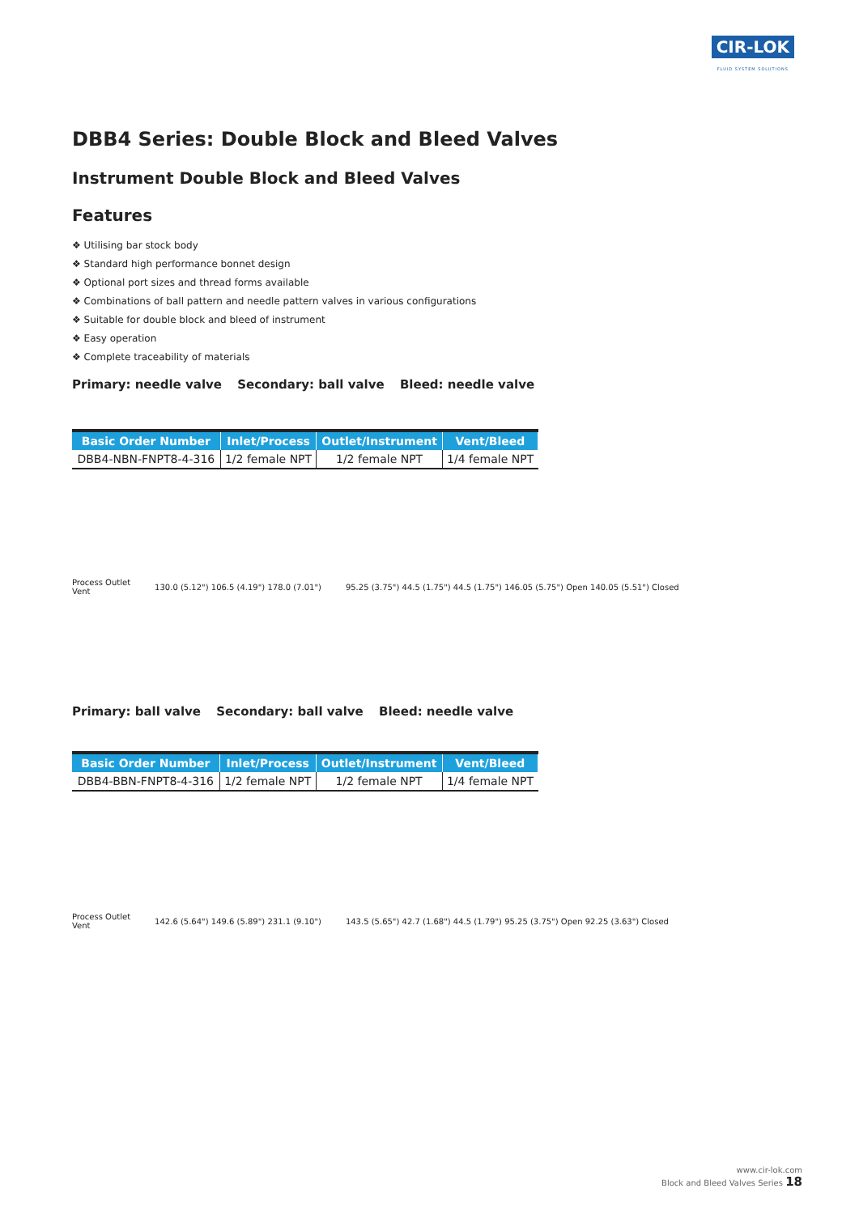CIR-LOK
FLUID SYSTEM SOLUTIONS
DBB4 Series: Double Block and Bleed Valves
Instrument Double Block and Bleed Valves
Features
❖ Utilising bar stock body
❖ Standard high performance bonnet design
❖ Optional port sizes and thread forms available
❖ Combinations of ball pattern and needle pattern valves in various configurations
❖ Suitable for double block and bleed of instrument
❖ Easy operation
❖ Complete traceability of materials
Primary: needle valve Secondary: ball valve Bleed: needle valve
| Basic Order Number | Inlet/Process | Outlet/Instrument | Vent/Bleed |
| --- | --- | --- | --- |
| DBB4-NBN-FNPT8-4-316 | 1/2 female NPT | 1/2 female NPT | 1/4 female NPT |
Process Outlet
Vent
130.0 (5.12") 106.5 (4.19") 178.0 (7.01")
95.25 (3.75") 44.5 (1.75") 44.5 (1.75") 146.05 (5.75") Open 140.05 (5.51") Closed
Primary: ball valve Secondary: ball valve Bleed: needle valve
| Basic Order Number | Inlet/Process | Outlet/Instrument | Vent/Bleed |
| --- | --- | --- | --- |
| DBB4-BBN-FNPT8-4-316 | 1/2 female NPT | 1/2 female NPT | 1/4 female NPT |
Process Outlet
Vent
142.6 (5.64") 149.6 (5.89") 231.1 (9.10")
143.5 (5.65") 42.7 (1.68") 44.5 (1.79") 95.25 (3.75") Open 92.25 (3.63") Closed
www.cir-lok.com
Block and Bleed Valves Series 18